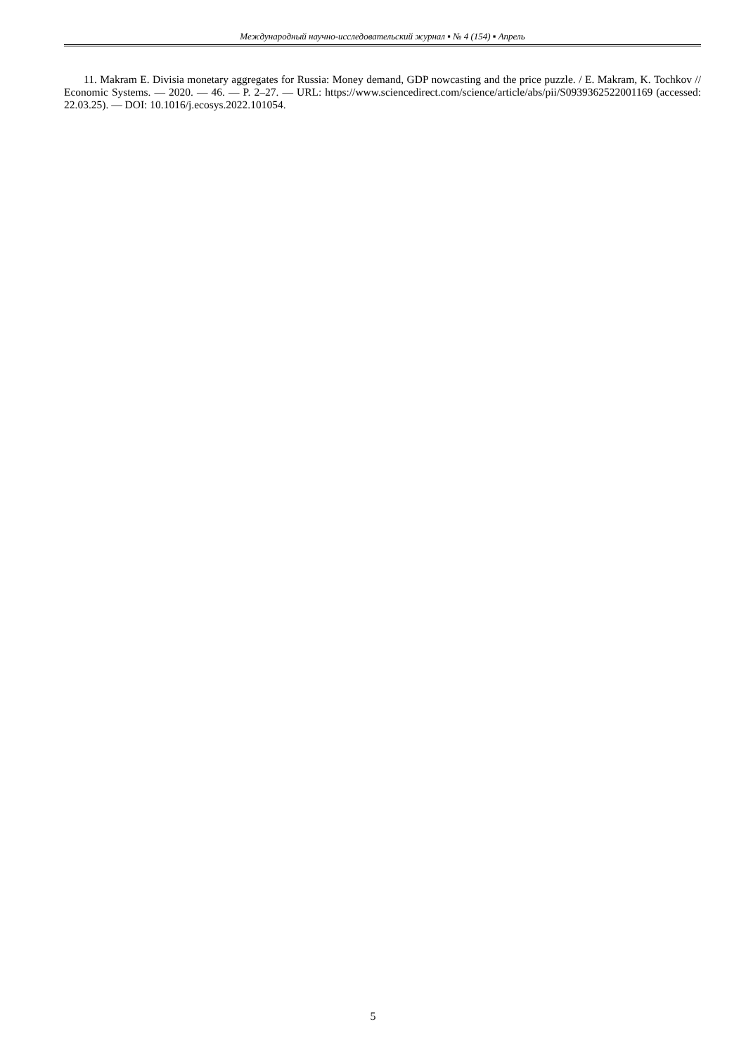Международный научно-исследовательский журнал ▪ № 4 (154) ▪ Апрель
11. Makram E. Divisia monetary aggregates for Russia: Money demand, GDP nowcasting and the price puzzle. / E. Makram, K. Tochkov // Economic Systems. — 2020. — 46. — P. 2–27. — URL: https://www.sciencedirect.com/science/article/abs/pii/S0939362522001169 (accessed: 22.03.25). — DOI: 10.1016/j.ecosys.2022.101054.
5